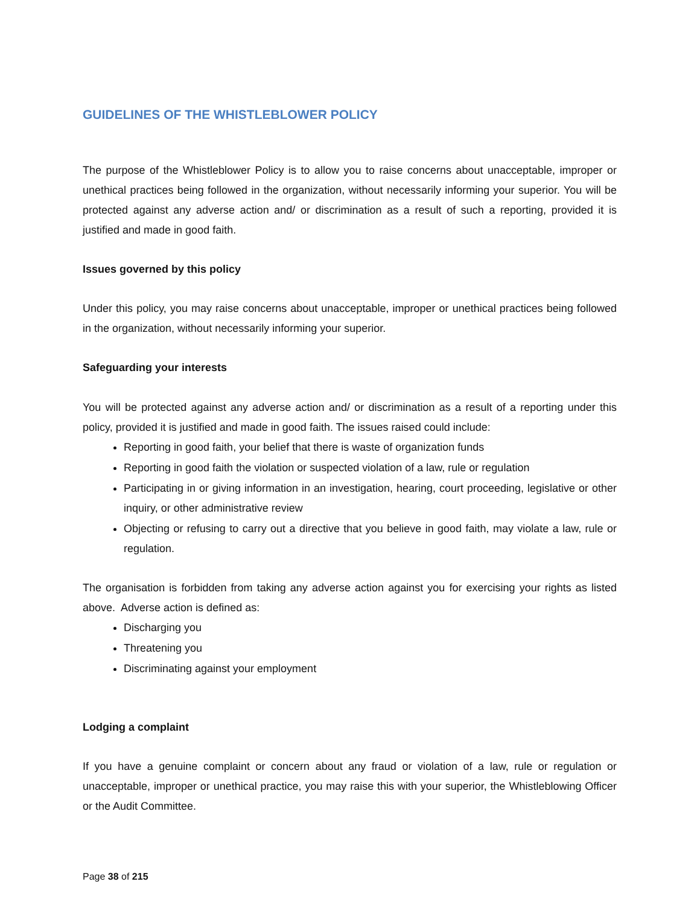GUIDELINES OF THE WHISTLEBLOWER POLICY
The purpose of the Whistleblower Policy is to allow you to raise concerns about unacceptable, improper or unethical practices being followed in the organization, without necessarily informing your superior. You will be protected against any adverse action and/ or discrimination as a result of such a reporting, provided it is justified and made in good faith.
Issues governed by this policy
Under this policy, you may raise concerns about unacceptable, improper or unethical practices being followed in the organization, without necessarily informing your superior.
Safeguarding your interests
You will be protected against any adverse action and/ or discrimination as a result of a reporting under this policy, provided it is justified and made in good faith. The issues raised could include:
Reporting in good faith, your belief that there is waste of organization funds
Reporting in good faith the violation or suspected violation of a law, rule or regulation
Participating in or giving information in an investigation, hearing, court proceeding, legislative or other inquiry, or other administrative review
Objecting or refusing to carry out a directive that you believe in good faith, may violate a law, rule or regulation.
The organisation is forbidden from taking any adverse action against you for exercising your rights as listed above. Adverse action is defined as:
Discharging you
Threatening you
Discriminating against your employment
Lodging a complaint
If you have a genuine complaint or concern about any fraud or violation of a law, rule or regulation or unacceptable, improper or unethical practice, you may raise this with your superior, the Whistleblowing Officer or the Audit Committee.
Page 38 of 215